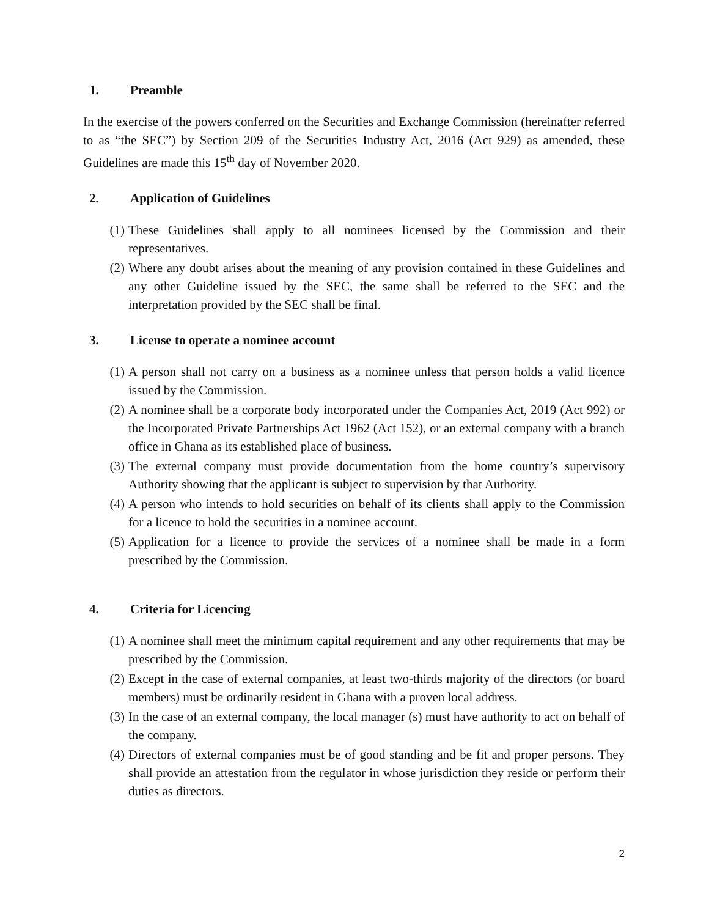1. Preamble
In the exercise of the powers conferred on the Securities and Exchange Commission (hereinafter referred to as “the SEC”) by Section 209 of the Securities Industry Act, 2016 (Act 929) as amended, these Guidelines are made this 15<sup>th</sup> day of November 2020.
2. Application of Guidelines
(1) These Guidelines shall apply to all nominees licensed by the Commission and their representatives.
(2) Where any doubt arises about the meaning of any provision contained in these Guidelines and any other Guideline issued by the SEC, the same shall be referred to the SEC and the interpretation provided by the SEC shall be final.
3. License to operate a nominee account
(1) A person shall not carry on a business as a nominee unless that person holds a valid licence issued by the Commission.
(2) A nominee shall be a corporate body incorporated under the Companies Act, 2019 (Act 992) or the Incorporated Private Partnerships Act 1962 (Act 152), or an external company with a branch office in Ghana as its established place of business.
(3) The external company must provide documentation from the home country’s supervisory Authority showing that the applicant is subject to supervision by that Authority.
(4) A person who intends to hold securities on behalf of its clients shall apply to the Commission for a licence to hold the securities in a nominee account.
(5) Application for a licence to provide the services of a nominee shall be made in a form prescribed by the Commission.
4. Criteria for Licencing
(1) A nominee shall meet the minimum capital requirement and any other requirements that may be prescribed by the Commission.
(2) Except in the case of external companies, at least two-thirds majority of the directors (or board members) must be ordinarily resident in Ghana with a proven local address.
(3) In the case of an external company, the local manager (s) must have authority to act on behalf of the company.
(4) Directors of external companies must be of good standing and be fit and proper persons. They shall provide an attestation from the regulator in whose jurisdiction they reside or perform their duties as directors.
2